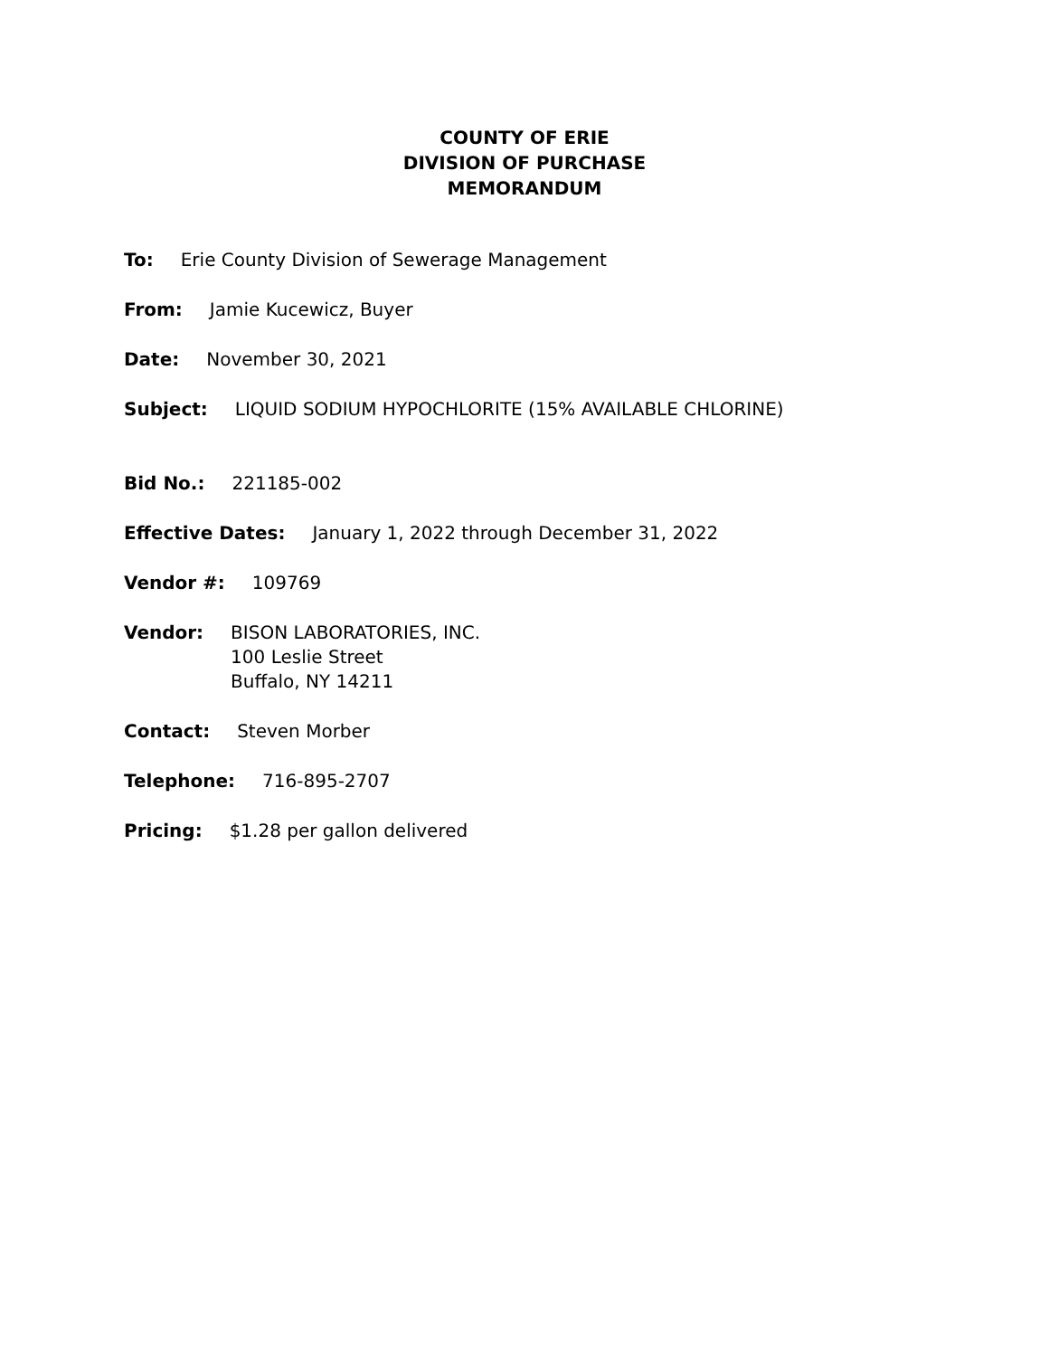COUNTY OF ERIE
DIVISION OF PURCHASE
MEMORANDUM
To: Erie County Division of Sewerage Management
From: Jamie Kucewicz, Buyer
Date: November 30, 2021
Subject: LIQUID SODIUM HYPOCHLORITE (15% AVAILABLE CHLORINE)
Bid No.: 221185-002
Effective Dates: January 1, 2022 through December 31, 2022
Vendor #: 109769
Vendor: BISON LABORATORIES, INC.
100 Leslie Street
Buffalo, NY 14211
Contact: Steven Morber
Telephone: 716-895-2707
Pricing: $1.28 per gallon delivered